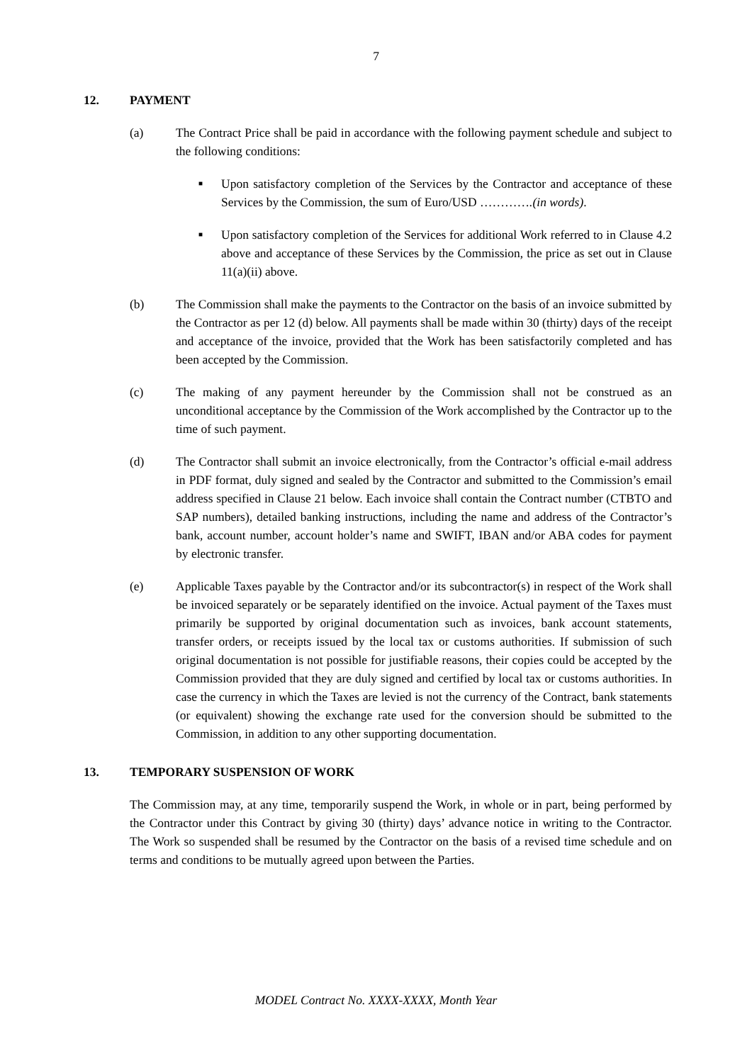7
12. PAYMENT
(a) The Contract Price shall be paid in accordance with the following payment schedule and subject to the following conditions:
■
Upon satisfactory completion of the Services by the Contractor and acceptance of these Services by the Commission, the sum of Euro/USD ………….(in words).
■
Upon satisfactory completion of the Services for additional Work referred to in Clause 4.2 above and acceptance of these Services by the Commission, the price as set out in Clause 11(a)(ii) above.
(b) The Commission shall make the payments to the Contractor on the basis of an invoice submitted by the Contractor as per 12 (d) below. All payments shall be made within 30 (thirty) days of the receipt and acceptance of the invoice, provided that the Work has been satisfactorily completed and has been accepted by the Commission.
(c) The making of any payment hereunder by the Commission shall not be construed as an unconditional acceptance by the Commission of the Work accomplished by the Contractor up to the time of such payment.
(d) The Contractor shall submit an invoice electronically, from the Contractor’s official e-mail address in PDF format, duly signed and sealed by the Contractor and submitted to the Commission’s email address specified in Clause 21 below. Each invoice shall contain the Contract number (CTBTO and SAP numbers), detailed banking instructions, including the name and address of the Contractor’s bank, account number, account holder’s name and SWIFT, IBAN and/or ABA codes for payment by electronic transfer.
(e) Applicable Taxes payable by the Contractor and/or its subcontractor(s) in respect of the Work shall be invoiced separately or be separately identified on the invoice. Actual payment of the Taxes must primarily be supported by original documentation such as invoices, bank account statements, transfer orders, or receipts issued by the local tax or customs authorities. If submission of such original documentation is not possible for justifiable reasons, their copies could be accepted by the Commission provided that they are duly signed and certified by local tax or customs authorities. In case the currency in which the Taxes are levied is not the currency of the Contract, bank statements (or equivalent) showing the exchange rate used for the conversion should be submitted to the Commission, in addition to any other supporting documentation.
13. TEMPORARY SUSPENSION OF WORK
The Commission may, at any time, temporarily suspend the Work, in whole or in part, being performed by the Contractor under this Contract by giving 30 (thirty) days’ advance notice in writing to the Contractor. The Work so suspended shall be resumed by the Contractor on the basis of a revised time schedule and on terms and conditions to be mutually agreed upon between the Parties.
MODEL Contract No. XXXX-XXXX, Month Year